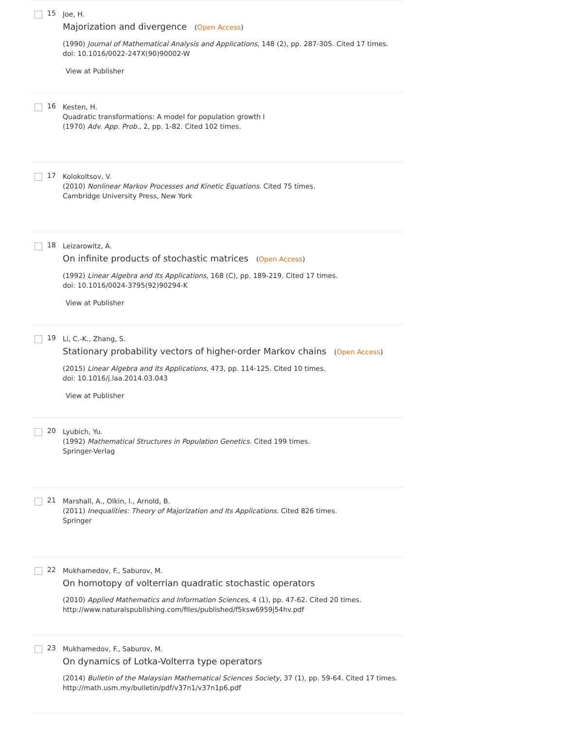15
Joe, H.
Majorization and divergence (Open Access)
(1990) Journal of Mathematical Analysis and Applications, 148 (2), pp. 287-305. Cited 17 times.
doi: 10.1016/0022-247X(90)90002-W
View at Publisher
16
Kesten, H.
Quadratic transformations: A model for population growth I
(1970) Adv. App. Prob., 2, pp. 1-82. Cited 102 times.
17
Kolokoltsov, V.
(2010) Nonlinear Markov Processes and Kinetic Equations. Cited 75 times.
Cambridge University Press, New York
18
Leizarowitz, A.
On infinite products of stochastic matrices (Open Access)
(1992) Linear Algebra and Its Applications, 168 (C), pp. 189-219. Cited 17 times.
doi: 10.1016/0024-3795(92)90294-K
View at Publisher
19
Li, C.-K., Zhang, S.
Stationary probability vectors of higher-order Markov chains (Open Access)
(2015) Linear Algebra and Its Applications, 473, pp. 114-125. Cited 10 times.
doi: 10.1016/j.laa.2014.03.043
View at Publisher
20
Lyubich, Yu.
(1992) Mathematical Structures in Population Genetics. Cited 199 times.
Springer-Verlag
21
Marshall, A., Olkin, I., Arnold, B.
(2011) Inequalities: Theory of Majorization and Its Applications. Cited 826 times.
Springer
22
Mukhamedov, F., Saburov, M.
On homotopy of volterrian quadratic stochastic operators
(2010) Applied Mathematics and Information Sciences, 4 (1), pp. 47-62. Cited 20 times.
http://www.naturalspublishing.com/files/published/f5ksw6959j54hv.pdf
23
Mukhamedov, F., Saburov, M.
On dynamics of Lotka-Volterra type operators
(2014) Bulletin of the Malaysian Mathematical Sciences Society, 37 (1), pp. 59-64. Cited 17 times.
http://math.usm.my/bulletin/pdf/v37n1/v37n1p6.pdf